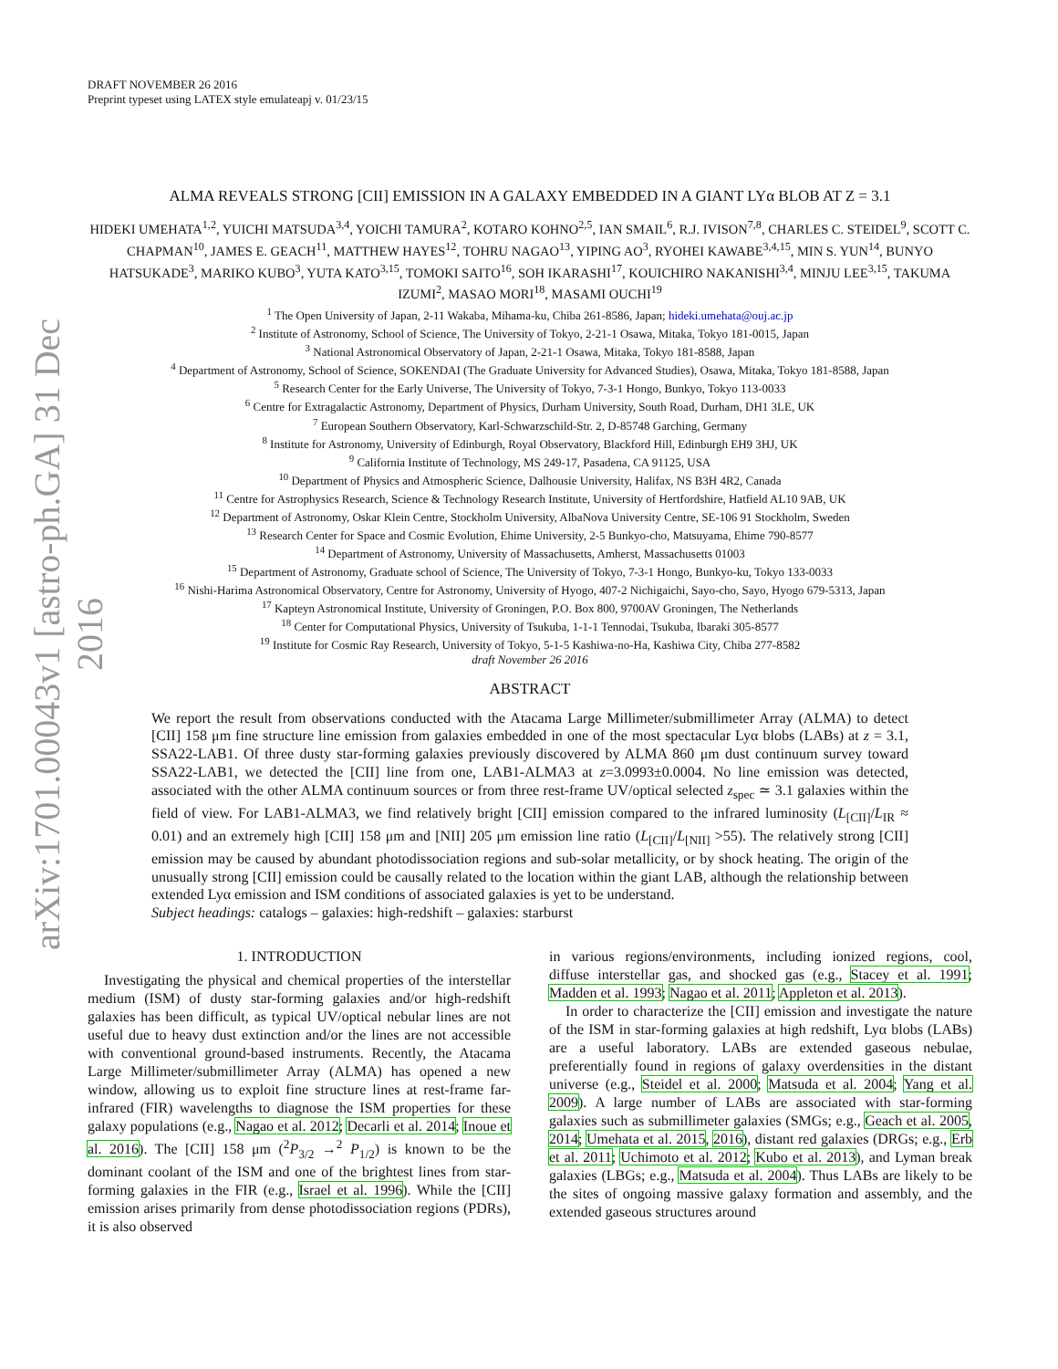arXiv:1701.00043v1 [astro-ph.GA] 31 Dec 2016
DRAFT NOVEMBER 26 2016
Preprint typeset using LATEX style emulateapj v. 01/23/15
ALMA REVEALS STRONG [CII] EMISSION IN A GALAXY EMBEDDED IN A GIANT LYα BLOB AT Z = 3.1
HIDEKI UMEHATA<sup>1,2</sup>, YUICHI MATSUDA<sup>3,4</sup>, YOICHI TAMURA<sup>2</sup>, KOTARO KOHNO<sup>2,5</sup>, IAN SMAIL<sup>6</sup>, R.J. IVISON<sup>7,8</sup>, CHARLES C. STEIDEL<sup>9</sup>, SCOTT C. CHAPMAN<sup>10</sup>, JAMES E. GEACH<sup>11</sup>, MATTHEW HAYES<sup>12</sup>, TOHRU NAGAO<sup>13</sup>, YIPING AO<sup>3</sup>, RYOHEI KAWABE<sup>3,4,15</sup>, MIN S. YUN<sup>14</sup>, BUNYO HATSUKADE<sup>3</sup>, MARIKO KUBO<sup>3</sup>, YUTA KATO<sup>3,15</sup>, TOMOKI SAITO<sup>16</sup>, SOH IKARASHI<sup>17</sup>, KOUICHIRO NAKANISHI<sup>3,4</sup>, MINJU LEE<sup>3,15</sup>, TAKUMA IZUMI<sup>2</sup>, MASAO MORI<sup>18</sup>, MASAMI OUCHI<sup>19</sup>
<sup>1</sup> The Open University of Japan, 2-11 Wakaba, Mihama-ku, Chiba 261-8586, Japan; hideki.umehata@ouj.ac.jp
<sup>2</sup> Institute of Astronomy, School of Science, The University of Tokyo, 2-21-1 Osawa, Mitaka, Tokyo 181-0015, Japan
<sup>3</sup> National Astronomical Observatory of Japan, 2-21-1 Osawa, Mitaka, Tokyo 181-8588, Japan
<sup>4</sup> Department of Astronomy, School of Science, SOKENDAI (The Graduate University for Advanced Studies), Osawa, Mitaka, Tokyo 181-8588, Japan
<sup>5</sup> Research Center for the Early Universe, The University of Tokyo, 7-3-1 Hongo, Bunkyo, Tokyo 113-0033
<sup>6</sup> Centre for Extragalactic Astronomy, Department of Physics, Durham University, South Road, Durham, DH1 3LE, UK
<sup>7</sup> European Southern Observatory, Karl-Schwarzschild-Str. 2, D-85748 Garching, Germany
<sup>8</sup> Institute for Astronomy, University of Edinburgh, Royal Observatory, Blackford Hill, Edinburgh EH9 3HJ, UK
<sup>9</sup> California Institute of Technology, MS 249-17, Pasadena, CA 91125, USA
<sup>10</sup> Department of Physics and Atmospheric Science, Dalhousie University, Halifax, NS B3H 4R2, Canada
<sup>11</sup> Centre for Astrophysics Research, Science & Technology Research Institute, University of Hertfordshire, Hatfield AL10 9AB, UK
<sup>12</sup> Department of Astronomy, Oskar Klein Centre, Stockholm University, AlbaNova University Centre, SE-106 91 Stockholm, Sweden
<sup>13</sup> Research Center for Space and Cosmic Evolution, Ehime University, 2-5 Bunkyo-cho, Matsuyama, Ehime 790-8577
<sup>14</sup> Department of Astronomy, University of Massachusetts, Amherst, Massachusetts 01003
<sup>15</sup> Department of Astronomy, Graduate school of Science, The University of Tokyo, 7-3-1 Hongo, Bunkyo-ku, Tokyo 133-0033
<sup>16</sup> Nishi-Harima Astronomical Observatory, Centre for Astronomy, University of Hyogo, 407-2 Nichigaichi, Sayo-cho, Sayo, Hyogo 679-5313, Japan
<sup>17</sup> Kapteyn Astronomical Institute, University of Groningen, P.O. Box 800, 9700AV Groningen, The Netherlands
<sup>18</sup> Center for Computational Physics, University of Tsukuba, 1-1-1 Tennodai, Tsukuba, Ibaraki 305-8577
<sup>19</sup> Institute for Cosmic Ray Research, University of Tokyo, 5-1-5 Kashiwa-no-Ha, Kashiwa City, Chiba 277-8582
draft November 26 2016
ABSTRACT
We report the result from observations conducted with the Atacama Large Millimeter/submillimeter Array (ALMA) to detect [CII] 158 μm fine structure line emission from galaxies embedded in one of the most spectacular Lyα blobs (LABs) at z = 3.1, SSA22-LAB1. Of three dusty star-forming galaxies previously discovered by ALMA 860 μm dust continuum survey toward SSA22-LAB1, we detected the [CII] line from one, LAB1-ALMA3 at z=3.0993±0.0004. No line emission was detected, associated with the other ALMA continuum sources or from three rest-frame UV/optical selected z<sub>spec</sub> ≃ 3.1 galaxies within the field of view. For LAB1-ALMA3, we find relatively bright [CII] emission compared to the infrared luminosity (L<sub>[CII]</sub>/L<sub>IR</sub> ≈ 0.01) and an extremely high [CII] 158 μm and [NII] 205 μm emission line ratio (L<sub>[CII]</sub>/L<sub>[NII]</sub> >55). The relatively strong [CII] emission may be caused by abundant photodissociation regions and sub-solar metallicity, or by shock heating. The origin of the unusually strong [CII] emission could be causally related to the location within the giant LAB, although the relationship between extended Lyα emission and ISM conditions of associated galaxies is yet to be understand.
Subject headings: catalogs – galaxies: high-redshift – galaxies: starburst
1. INTRODUCTION
Investigating the physical and chemical properties of the interstellar medium (ISM) of dusty star-forming galaxies and/or high-redshift galaxies has been difficult, as typical UV/optical nebular lines are not useful due to heavy dust extinction and/or the lines are not accessible with conventional ground-based instruments. Recently, the Atacama Large Millimeter/submillimeter Array (ALMA) has opened a new window, allowing us to exploit fine structure lines at rest-frame far-infrared (FIR) wavelengths to diagnose the ISM properties for these galaxy populations (e.g., Nagao et al. 2012; Decarli et al. 2014; Inoue et al. 2016). The [CII] 158 μm (<sup>2</sup>P<sub>3/2</sub> →<sup>2</sup> P<sub>1/2</sub>) is known to be the dominant coolant of the ISM and one of the brightest lines from star-forming galaxies in the FIR (e.g., Israel et al. 1996). While the [CII] emission arises primarily from dense photodissociation regions (PDRs), it is also observed
in various regions/environments, including ionized regions, cool, diffuse interstellar gas, and shocked gas (e.g., Stacey et al. 1991; Madden et al. 1993; Nagao et al. 2011; Appleton et al. 2013).
In order to characterize the [CII] emission and investigate the nature of the ISM in star-forming galaxies at high redshift, Lyα blobs (LABs) are a useful laboratory. LABs are extended gaseous nebulae, preferentially found in regions of galaxy overdensities in the distant universe (e.g., Steidel et al. 2000; Matsuda et al. 2004; Yang et al. 2009). A large number of LABs are associated with star-forming galaxies such as submillimeter galaxies (SMGs; e.g., Geach et al. 2005, 2014; Umehata et al. 2015, 2016), distant red galaxies (DRGs; e.g., Erb et al. 2011; Uchimoto et al. 2012; Kubo et al. 2013), and Lyman break galaxies (LBGs; e.g., Matsuda et al. 2004). Thus LABs are likely to be the sites of ongoing massive galaxy formation and assembly, and the extended gaseous structures around